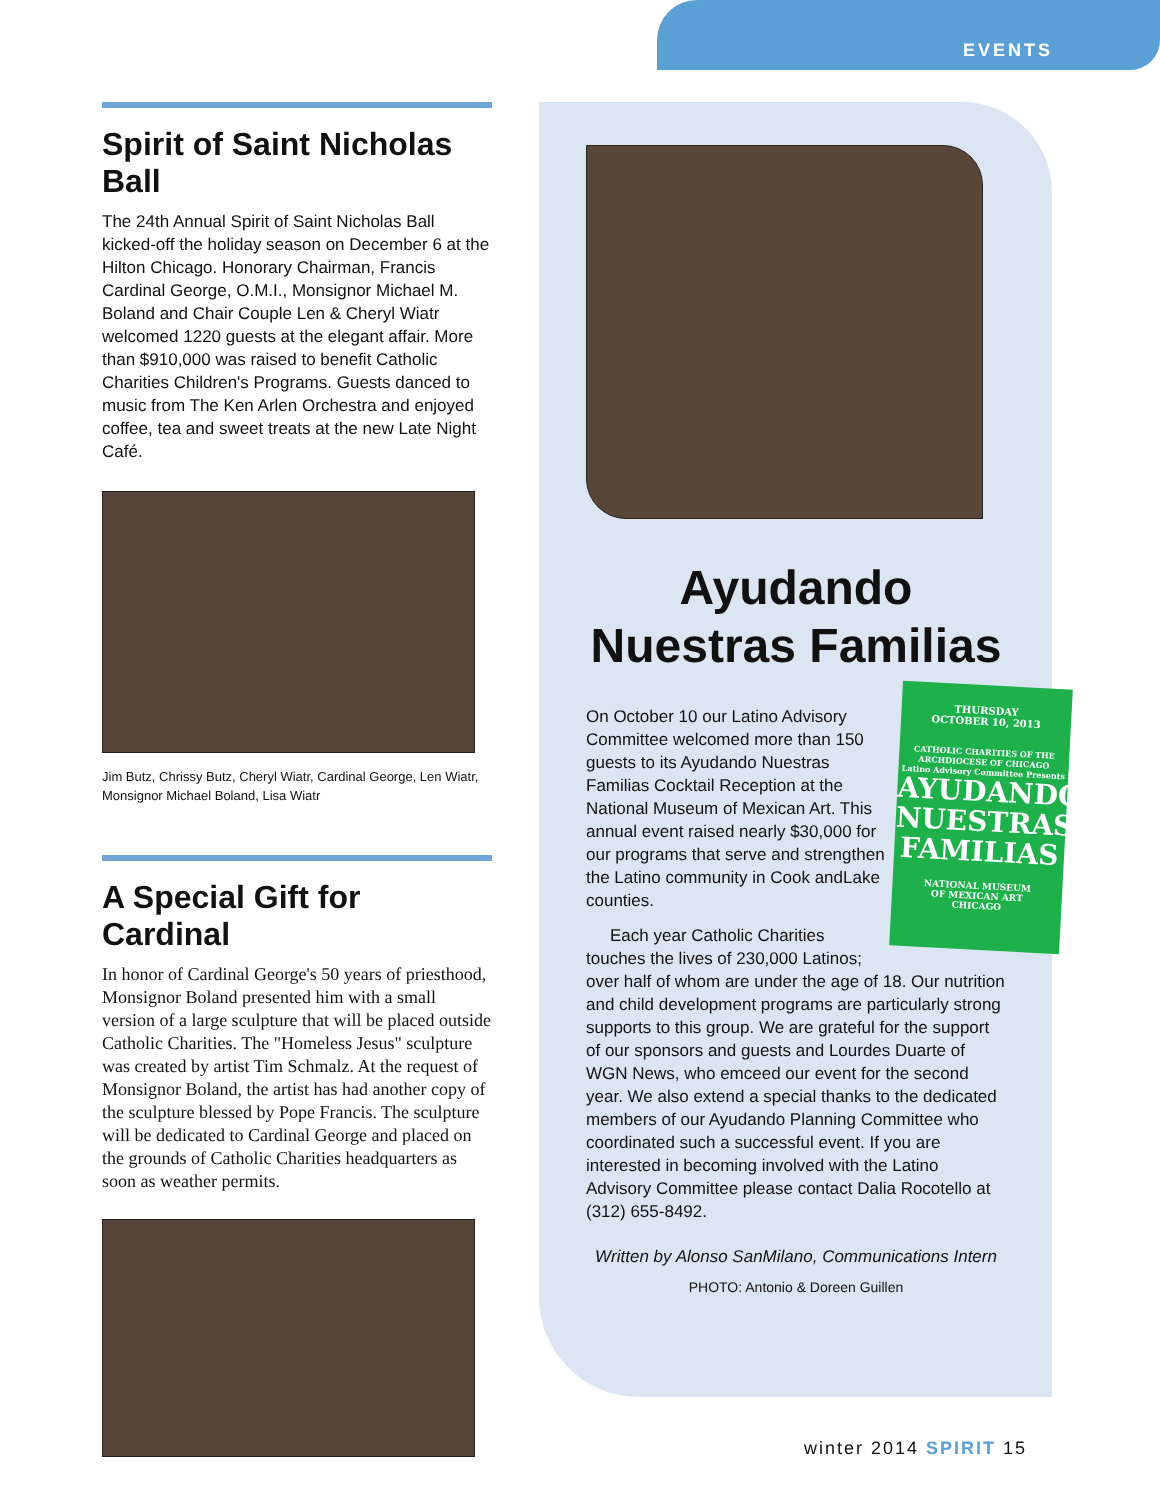EVENTS
Spirit of Saint Nicholas Ball
The 24th Annual Spirit of Saint Nicholas Ball kicked-off the holiday season on December 6 at the Hilton Chicago. Honorary Chairman, Francis Cardinal George, O.M.I., Monsignor Michael M. Boland and Chair Couple Len & Cheryl Wiatr welcomed 1220 guests at the elegant affair. More than $910,000 was raised to benefit Catholic Charities Children's Programs. Guests danced to music from The Ken Arlen Orchestra and enjoyed coffee, tea and sweet treats at the new Late Night Café.
Jim Butz, Chrissy Butz, Cheryl Wiatr, Cardinal George, Len Wiatr, Monsignor Michael Boland, Lisa Wiatr
A Special Gift for Cardinal
In honor of Cardinal George's 50 years of priesthood, Monsignor Boland presented him with a small version of a large sculpture that will be placed outside Catholic Charities. The "Homeless Jesus" sculpture was created by artist Tim Schmalz. At the request of Monsignor Boland, the artist has had another copy of the sculpture blessed by Pope Francis. The sculpture will be dedicated to Cardinal George and placed on the grounds of Catholic Charities headquarters as soon as weather permits.
Ayudando Nuestras Familias
THURSDAY
OCTOBER 10, 2013
CATHOLIC CHARITIES OF THE ARCHDIOCESE OF CHICAGO
Latino Advisory Committee Presents
AYUDANDO NUESTRAS FAMILIAS
NATIONAL MUSEUM
OF MEXICAN ART
CHICAGO
On October 10 our Latino Advisory Committee welcomed more than 150 guests to its Ayudando Nuestras Familias Cocktail Reception at the National Museum of Mexican Art. This annual event raised nearly $30,000 for our programs that serve and strengthen the Latino community in Cook andLake counties.
Each year Catholic Charities touches the lives of 230,000 Latinos; over half of whom are under the age of 18. Our nutrition and child development programs are particularly strong supports to this group. We are grateful for the support of our sponsors and guests and Lourdes Duarte of WGN News, who emceed our event for the second year. We also extend a special thanks to the dedicated members of our Ayudando Planning Committee who coordinated such a successful event. If you are interested in becoming involved with the Latino Advisory Committee please contact Dalia Rocotello at (312) 655-8492.
Written by Alonso SanMilano, Communications Intern
PHOTO: Antonio & Doreen Guillen
winter 2014 SPIRIT 15